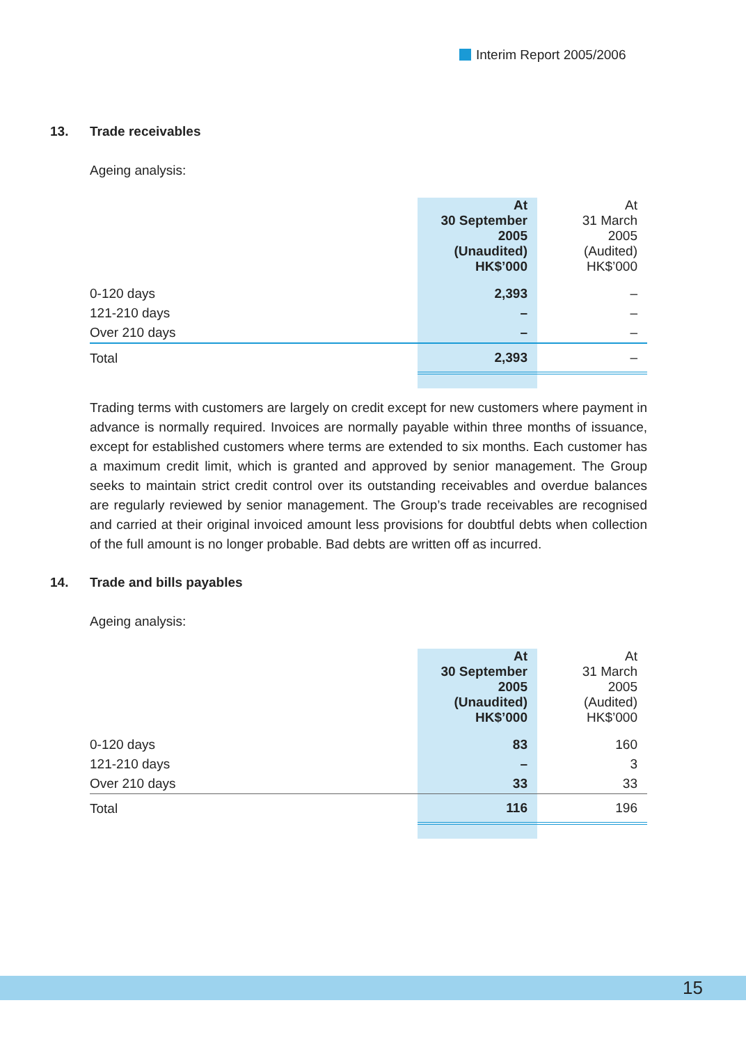Interim Report 2005/2006
13. Trade receivables
Ageing analysis:
| | At 30 September 2005 (Unaudited) HK$’000 | At 31 March 2005 (Audited) HK$’000 |
| 0-120 days | 2,393 | – |
| 121-210 days | – | – |
| Over 210 days | – | – |
| Total | 2,393 | – |
Trading terms with customers are largely on credit except for new customers where payment in advance is normally required. Invoices are normally payable within three months of issuance, except for established customers where terms are extended to six months. Each customer has a maximum credit limit, which is granted and approved by senior management. The Group seeks to maintain strict credit control over its outstanding receivables and overdue balances are regularly reviewed by senior management. The Group’s trade receivables are recognised and carried at their original invoiced amount less provisions for doubtful debts when collection of the full amount is no longer probable. Bad debts are written off as incurred.
14. Trade and bills payables
Ageing analysis:
| | At 30 September 2005 (Unaudited) HK$’000 | At 31 March 2005 (Audited) HK$’000 |
| 0-120 days | 83 | 160 |
| 121-210 days | – | 3 |
| Over 210 days | 33 | 33 |
| Total | 116 | 196 |
15